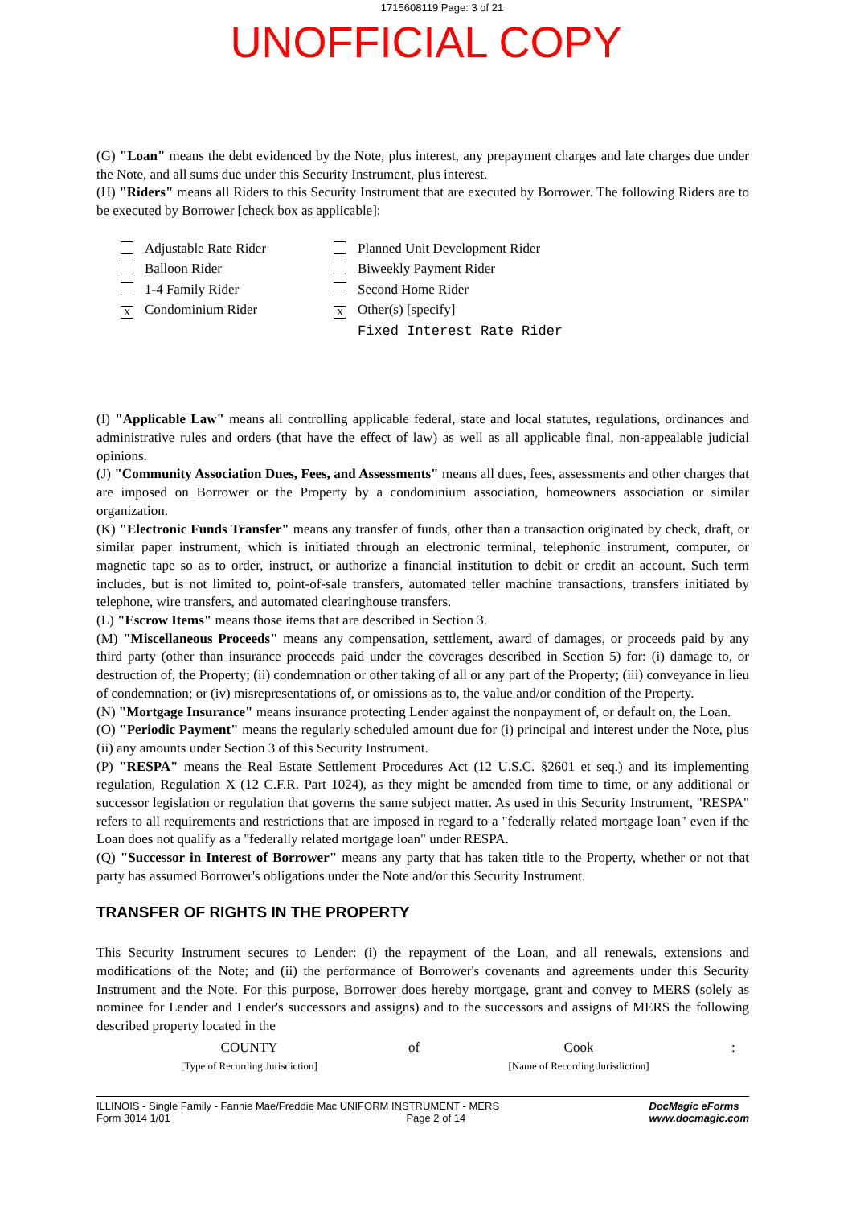1715608119 Page: 3 of 21
UNOFFICIAL COPY
(G) "Loan" means the debt evidenced by the Note, plus interest, any prepayment charges and late charges due under the Note, and all sums due under this Security Instrument, plus interest.
(H) "Riders" means all Riders to this Security Instrument that are executed by Borrower. The following Riders are to be executed by Borrower [check box as applicable]:
Adjustable Rate Rider
Balloon Rider
1-4 Family Rider
X Condominium Rider
Planned Unit Development Rider
Biweekly Payment Rider
Second Home Rider
X Other(s) [specify]
Fixed Interest Rate Rider
(I) "Applicable Law" means all controlling applicable federal, state and local statutes, regulations, ordinances and administrative rules and orders (that have the effect of law) as well as all applicable final, non-appealable judicial opinions.
(J) "Community Association Dues, Fees, and Assessments" means all dues, fees, assessments and other charges that are imposed on Borrower or the Property by a condominium association, homeowners association or similar organization.
(K) "Electronic Funds Transfer" means any transfer of funds, other than a transaction originated by check, draft, or similar paper instrument, which is initiated through an electronic terminal, telephonic instrument, computer, or magnetic tape so as to order, instruct, or authorize a financial institution to debit or credit an account. Such term includes, but is not limited to, point-of-sale transfers, automated teller machine transactions, transfers initiated by telephone, wire transfers, and automated clearinghouse transfers.
(L) "Escrow Items" means those items that are described in Section 3.
(M) "Miscellaneous Proceeds" means any compensation, settlement, award of damages, or proceeds paid by any third party (other than insurance proceeds paid under the coverages described in Section 5) for: (i) damage to, or destruction of, the Property; (ii) condemnation or other taking of all or any part of the Property; (iii) conveyance in lieu of condemnation; or (iv) misrepresentations of, or omissions as to, the value and/or condition of the Property.
(N) "Mortgage Insurance" means insurance protecting Lender against the nonpayment of, or default on, the Loan.
(O) "Periodic Payment" means the regularly scheduled amount due for (i) principal and interest under the Note, plus (ii) any amounts under Section 3 of this Security Instrument.
(P) "RESPA" means the Real Estate Settlement Procedures Act (12 U.S.C. §2601 et seq.) and its implementing regulation, Regulation X (12 C.F.R. Part 1024), as they might be amended from time to time, or any additional or successor legislation or regulation that governs the same subject matter. As used in this Security Instrument, "RESPA" refers to all requirements and restrictions that are imposed in regard to a "federally related mortgage loan" even if the Loan does not qualify as a "federally related mortgage loan" under RESPA.
(Q) "Successor in Interest of Borrower" means any party that has taken title to the Property, whether or not that party has assumed Borrower's obligations under the Note and/or this Security Instrument.
TRANSFER OF RIGHTS IN THE PROPERTY
This Security Instrument secures to Lender: (i) the repayment of the Loan, and all renewals, extensions and modifications of the Note; and (ii) the performance of Borrower's covenants and agreements under this Security Instrument and the Note. For this purpose, Borrower does hereby mortgage, grant and convey to MERS (solely as nominee for Lender and Lender's successors and assigns) and to the successors and assigns of MERS the following described property located in the
COUNTY
[Type of Recording Jurisdiction]
of Cook
[Name of Recording Jurisdiction]
:
ILLINOIS - Single Family - Fannie Mae/Freddie Mac UNIFORM INSTRUMENT - MERS
Form 3014 1/01 Page 2 of 14
DocMagic eForms
www.docmagic.com